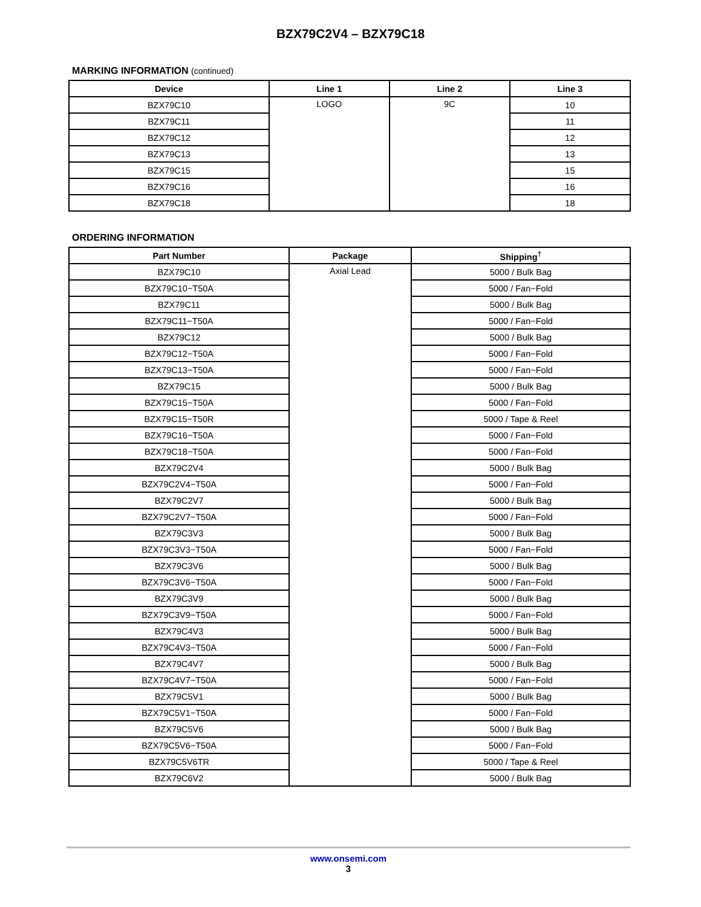BZX79C2V4 – BZX79C18
MARKING INFORMATION (continued)
| Device | Line 1 | Line 2 | Line 3 |
| --- | --- | --- | --- |
| BZX79C10 | LOGO | 9C | 10 |
| BZX79C11 | | | 11 |
| BZX79C12 | | | 12 |
| BZX79C13 | | | 13 |
| BZX79C15 | | | 15 |
| BZX79C16 | | | 16 |
| BZX79C18 | | | 18 |
ORDERING INFORMATION
| Part Number | Package | Shipping<sup>†</sup> |
| --- | --- | --- |
| BZX79C10 | Axial Lead | 5000 / Bulk Bag |
| BZX79C10−T50A | | 5000 / Fan−Fold |
| BZX79C11 | | 5000 / Bulk Bag |
| BZX79C11−T50A | | 5000 / Fan−Fold |
| BZX79C12 | | 5000 / Bulk Bag |
| BZX79C12−T50A | | 5000 / Fan−Fold |
| BZX79C13−T50A | | 5000 / Fan−Fold |
| BZX79C15 | | 5000 / Bulk Bag |
| BZX79C15−T50A | | 5000 / Fan−Fold |
| BZX79C15−T50R | | 5000 / Tape & Reel |
| BZX79C16−T50A | | 5000 / Fan−Fold |
| BZX79C18−T50A | | 5000 / Fan−Fold |
| BZX79C2V4 | | 5000 / Bulk Bag |
| BZX79C2V4−T50A | | 5000 / Fan−Fold |
| BZX79C2V7 | | 5000 / Bulk Bag |
| BZX79C2V7−T50A | | 5000 / Fan−Fold |
| BZX79C3V3 | | 5000 / Bulk Bag |
| BZX79C3V3−T50A | | 5000 / Fan−Fold |
| BZX79C3V6 | | 5000 / Bulk Bag |
| BZX79C3V6−T50A | | 5000 / Fan−Fold |
| BZX79C3V9 | | 5000 / Bulk Bag |
| BZX79C3V9−T50A | | 5000 / Fan−Fold |
| BZX79C4V3 | | 5000 / Bulk Bag |
| BZX79C4V3−T50A | | 5000 / Fan−Fold |
| BZX79C4V7 | | 5000 / Bulk Bag |
| BZX79C4V7−T50A | | 5000 / Fan−Fold |
| BZX79C5V1 | | 5000 / Bulk Bag |
| BZX79C5V1−T50A | | 5000 / Fan−Fold |
| BZX79C5V6 | | 5000 / Bulk Bag |
| BZX79C5V6−T50A | | 5000 / Fan−Fold |
| BZX79C5V6TR | | 5000 / Tape & Reel |
| BZX79C6V2 | | 5000 / Bulk Bag |
www.onsemi.com
3